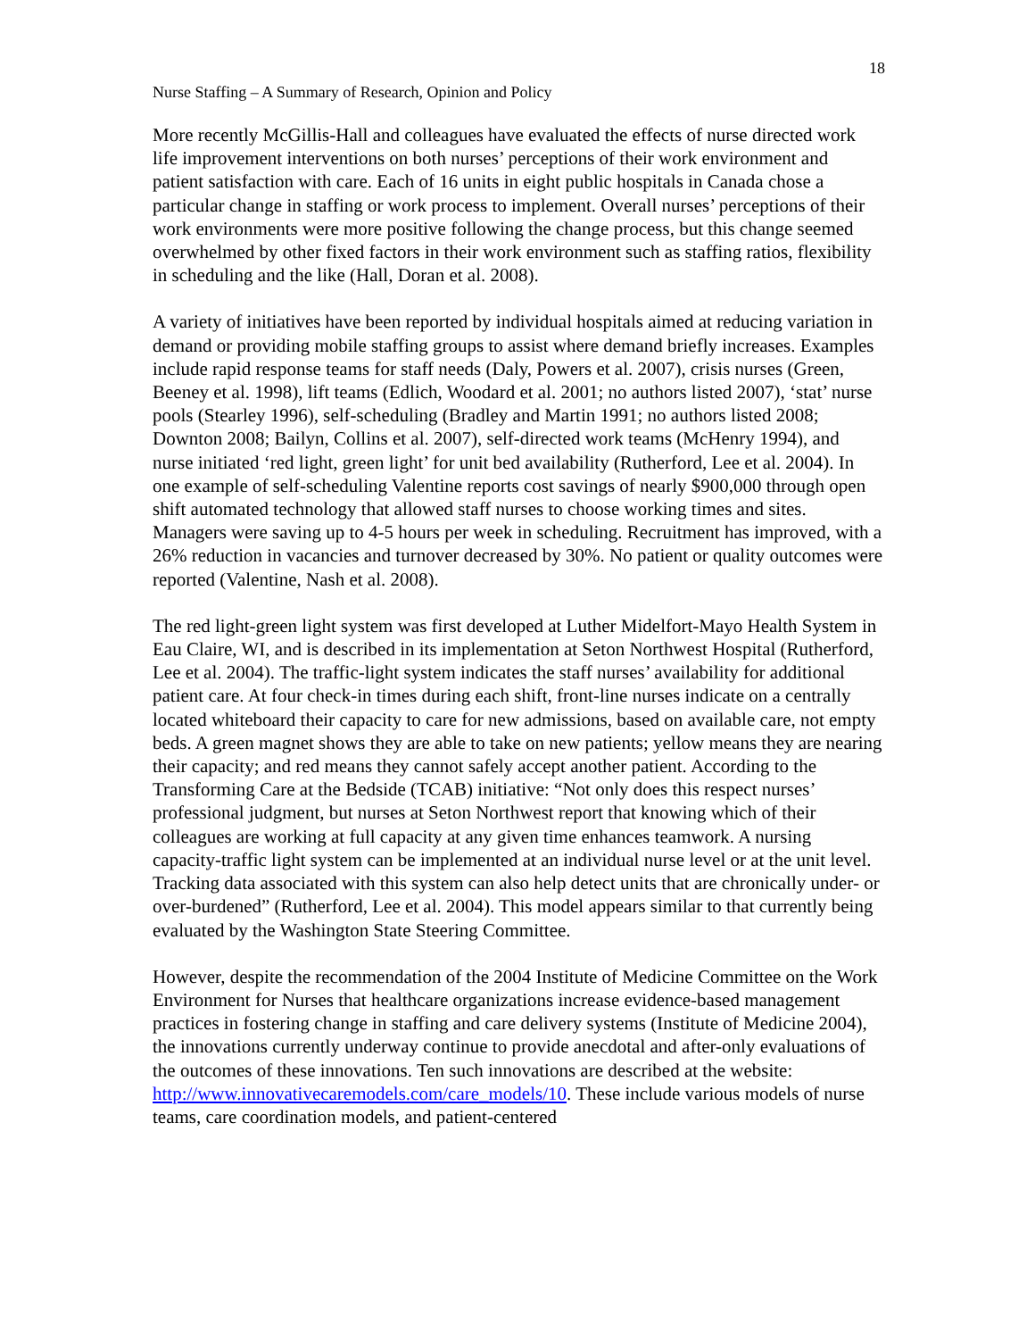18
Nurse Staffing – A Summary of Research, Opinion and Policy
More recently McGillis-Hall and colleagues have evaluated the effects of nurse directed work life improvement interventions on both nurses’ perceptions of their work environment and patient satisfaction with care. Each of 16 units in eight public hospitals in Canada chose a particular change in staffing or work process to implement. Overall nurses’ perceptions of their work environments were more positive following the change process, but this change seemed overwhelmed by other fixed factors in their work environment such as staffing ratios, flexibility in scheduling and the like (Hall, Doran et al. 2008).
A variety of initiatives have been reported by individual hospitals aimed at reducing variation in demand or providing mobile staffing groups to assist where demand briefly increases. Examples include rapid response teams for staff needs (Daly, Powers et al. 2007), crisis nurses (Green, Beeney et al. 1998), lift teams (Edlich, Woodard et al. 2001; no authors listed 2007), ‘stat’ nurse pools (Stearley 1996), self-scheduling (Bradley and Martin 1991; no authors listed 2008; Downton 2008; Bailyn, Collins et al. 2007), self-directed work teams (McHenry 1994), and nurse initiated ‘red light, green light’ for unit bed availability (Rutherford, Lee et al. 2004). In one example of self-scheduling Valentine reports cost savings of nearly $900,000 through open shift automated technology that allowed staff nurses to choose working times and sites. Managers were saving up to 4-5 hours per week in scheduling. Recruitment has improved, with a 26% reduction in vacancies and turnover decreased by 30%. No patient or quality outcomes were reported (Valentine, Nash et al. 2008).
The red light-green light system was first developed at Luther Midelfort-Mayo Health System in Eau Claire, WI, and is described in its implementation at Seton Northwest Hospital (Rutherford, Lee et al. 2004). The traffic-light system indicates the staff nurses’ availability for additional patient care. At four check-in times during each shift, front-line nurses indicate on a centrally located whiteboard their capacity to care for new admissions, based on available care, not empty beds. A green magnet shows they are able to take on new patients; yellow means they are nearing their capacity; and red means they cannot safely accept another patient. According to the Transforming Care at the Bedside (TCAB) initiative: “Not only does this respect nurses’ professional judgment, but nurses at Seton Northwest report that knowing which of their colleagues are working at full capacity at any given time enhances teamwork. A nursing capacity-traffic light system can be implemented at an individual nurse level or at the unit level. Tracking data associated with this system can also help detect units that are chronically under- or over-burdened” (Rutherford, Lee et al. 2004). This model appears similar to that currently being evaluated by the Washington State Steering Committee.
However, despite the recommendation of the 2004 Institute of Medicine Committee on the Work Environment for Nurses that healthcare organizations increase evidence-based management practices in fostering change in staffing and care delivery systems (Institute of Medicine 2004), the innovations currently underway continue to provide anecdotal and after-only evaluations of the outcomes of these innovations. Ten such innovations are described at the website: http://www.innovativecaremodels.com/care_models/10. These include various models of nurse teams, care coordination models, and patient-centered